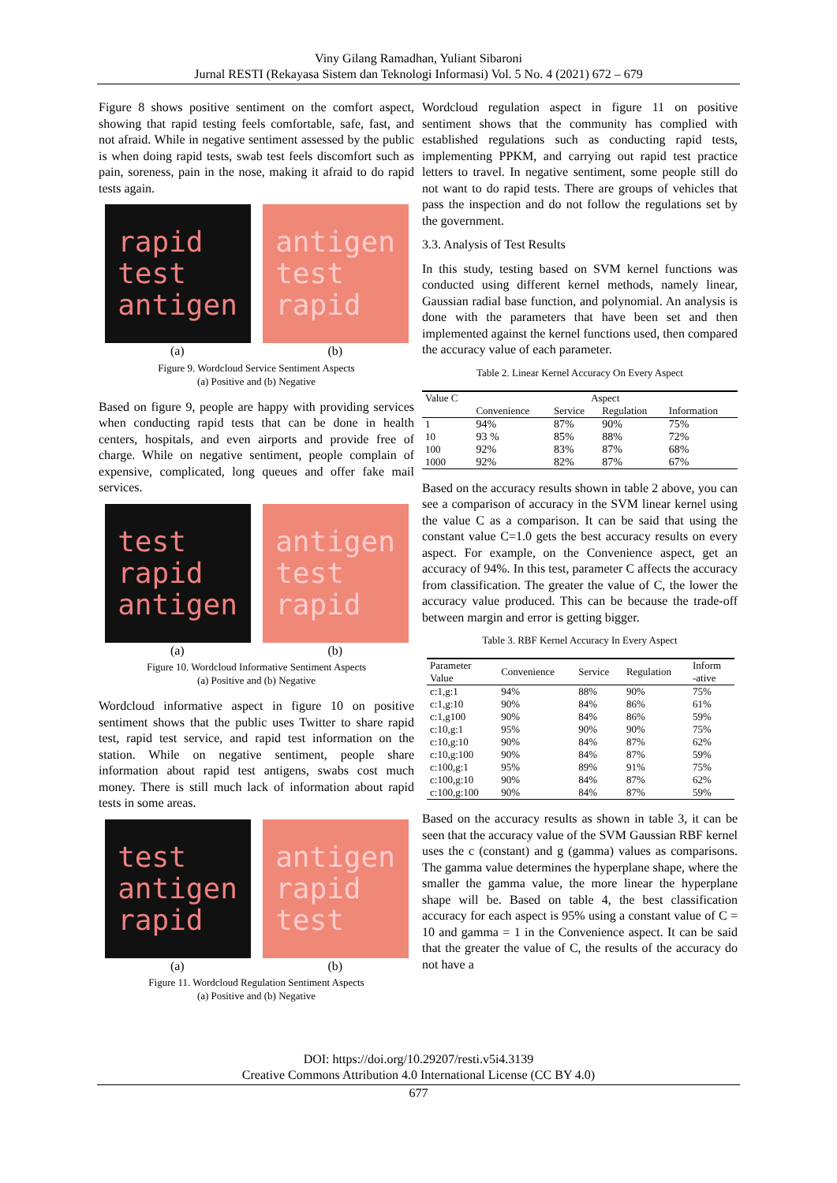Viny Gilang Ramadhan, Yuliant Sibaroni
Jurnal RESTI (Rekayasa Sistem dan Teknologi Informasi) Vol. 5 No. 4 (2021) 672 – 679
Figure 8 shows positive sentiment on the comfort aspect, showing that rapid testing feels comfortable, safe, fast, and not afraid. While in negative sentiment assessed by the public is when doing rapid tests, swab test feels discomfort such as pain, soreness, pain in the nose, making it afraid to do rapid tests again.
rapid
test
antigen
antigen
test
rapid
(a) (b)
Figure 9. Wordcloud Service Sentiment Aspects
(a) Positive and (b) Negative
Based on figure 9, people are happy with providing services when conducting rapid tests that can be done in health centers, hospitals, and even airports and provide free of charge. While on negative sentiment, people complain of expensive, complicated, long queues and offer fake mail services.
test
rapid
antigen
antigen
test
rapid
(a) (b)
Figure 10. Wordcloud Informative Sentiment Aspects
(a) Positive and (b) Negative
Wordcloud informative aspect in figure 10 on positive sentiment shows that the public uses Twitter to share rapid test, rapid test service, and rapid test information on the station. While on negative sentiment, people share information about rapid test antigens, swabs cost much money. There is still much lack of information about rapid tests in some areas.
test
antigen
rapid
antigen
rapid
test
(a) (b)
Figure 11. Wordcloud Regulation Sentiment Aspects
(a) Positive and (b) Negative
Wordcloud regulation aspect in figure 11 on positive sentiment shows that the community has complied with established regulations such as conducting rapid tests, implementing PPKM, and carrying out rapid test practice letters to travel. In negative sentiment, some people still do not want to do rapid tests. There are groups of vehicles that pass the inspection and do not follow the regulations set by the government.
3.3. Analysis of Test Results
In this study, testing based on SVM kernel functions was conducted using different kernel methods, namely linear, Gaussian radial base function, and polynomial. An analysis is done with the parameters that have been set and then implemented against the kernel functions used, then compared the accuracy value of each parameter.
Table 2. Linear Kernel Accuracy On Every Aspect
| Value C | Aspect | | | |
| --- | --- | --- | --- | --- |
| | Convenience | Service | Regulation | Information |
| 1 | 94% | 87% | 90% | 75% |
| 10 | 93 % | 85% | 88% | 72% |
| 100 | 92% | 83% | 87% | 68% |
| 1000 | 92% | 82% | 87% | 67% |
Based on the accuracy results shown in table 2 above, you can see a comparison of accuracy in the SVM linear kernel using the value C as a comparison. It can be said that using the constant value C=1.0 gets the best accuracy results on every aspect. For example, on the Convenience aspect, get an accuracy of 94%. In this test, parameter C affects the accuracy from classification. The greater the value of C, the lower the accuracy value produced. This can be because the trade-off between margin and error is getting bigger.
Table 3. RBF Kernel Accuracy In Every Aspect
| Parameter Value | Convenience | Service | Regulation | Inform -ative |
| --- | --- | --- | --- | --- |
| c:1,g:1 | 94% | 88% | 90% | 75% |
| c:1,g:10 | 90% | 84% | 86% | 61% |
| c:1,g100 | 90% | 84% | 86% | 59% |
| c:10,g:1 | 95% | 90% | 90% | 75% |
| c:10,g:10 | 90% | 84% | 87% | 62% |
| c:10,g:100 | 90% | 84% | 87% | 59% |
| c:100,g:1 | 95% | 89% | 91% | 75% |
| c:100,g:10 | 90% | 84% | 87% | 62% |
| c:100,g:100 | 90% | 84% | 87% | 59% |
Based on the accuracy results as shown in table 3, it can be seen that the accuracy value of the SVM Gaussian RBF kernel uses the c (constant) and g (gamma) values as comparisons. The gamma value determines the hyperplane shape, where the smaller the gamma value, the more linear the hyperplane shape will be. Based on table 4, the best classification accuracy for each aspect is 95% using a constant value of C = 10 and gamma = 1 in the Convenience aspect. It can be said that the greater the value of C, the results of the accuracy do not have a
DOI: https://doi.org/10.29207/resti.v5i4.3139
Creative Commons Attribution 4.0 International License (CC BY 4.0)
677